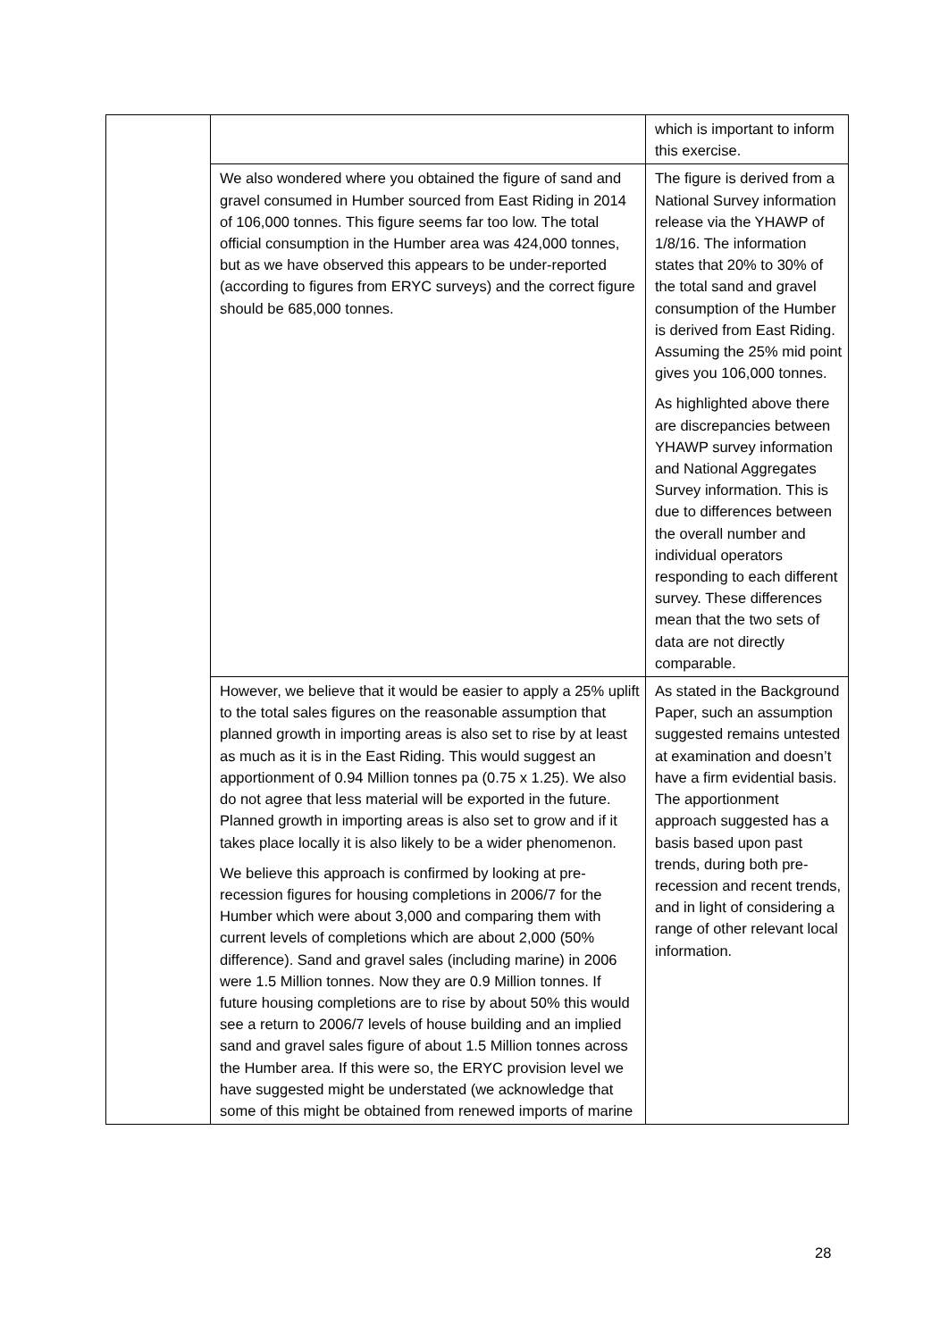| | | which is important to inform this exercise. |
| | We also wondered where you obtained the figure of sand and gravel consumed in Humber sourced from East Riding in 2014 of 106,000 tonnes. This figure seems far too low. The total official consumption in the Humber area was 424,000 tonnes, but as we have observed this appears to be under-reported (according to figures from ERYC surveys) and the correct figure should be 685,000 tonnes. | The figure is derived from a National Survey information release via the YHAWP of 1/8/16. The information states that 20% to 30% of the total sand and gravel consumption of the Humber is derived from East Riding. Assuming the 25% mid point gives you 106,000 tonnes. As highlighted above there are discrepancies between YHAWP survey information and National Aggregates Survey information. This is due to differences between the overall number and individual operators responding to each different survey. These differences mean that the two sets of data are not directly comparable. |
| | However, we believe that it would be easier to apply a 25% uplift to the total sales figures on the reasonable assumption that planned growth in importing areas is also set to rise by at least as much as it is in the East Riding. This would suggest an apportionment of 0.94 Million tonnes pa (0.75 x 1.25). We also do not agree that less material will be exported in the future. Planned growth in importing areas is also set to grow and if it takes place locally it is also likely to be a wider phenomenon. We believe this approach is confirmed by looking at pre-recession figures for housing completions in 2006/7 for the Humber which were about 3,000 and comparing them with current levels of completions which are about 2,000 (50% difference). Sand and gravel sales (including marine) in 2006 were 1.5 Million tonnes. Now they are 0.9 Million tonnes. If future housing completions are to rise by about 50% this would see a return to 2006/7 levels of house building and an implied sand and gravel sales figure of about 1.5 Million tonnes across the Humber area. If this were so, the ERYC provision level we have suggested might be understated (we acknowledge that some of this might be obtained from renewed imports of marine | As stated in the Background Paper, such an assumption suggested remains untested at examination and doesn’t have a firm evidential basis. The apportionment approach suggested has a basis based upon past trends, during both pre-recession and recent trends, and in light of considering a range of other relevant local information. |
28